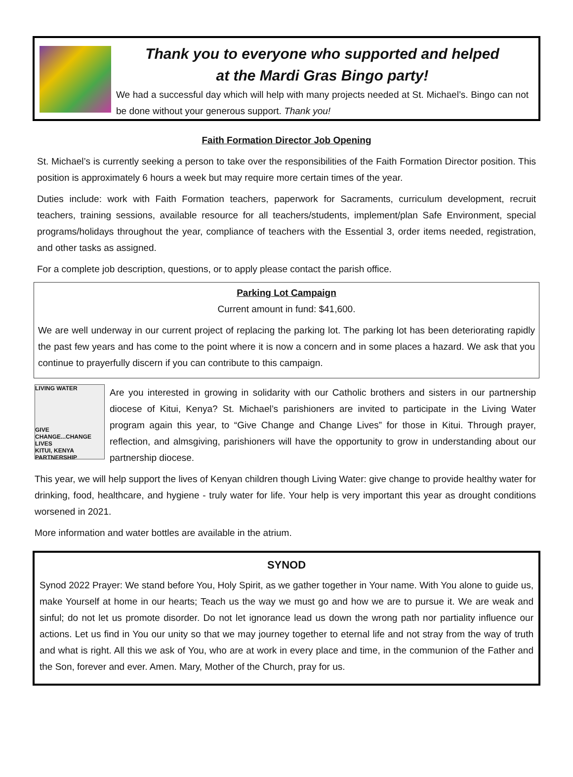Thank you to everyone who supported and helped
at the Mardi Gras Bingo party!
We had a successful day which will help with many projects needed at St. Michael’s. Bingo can not be done without your generous support. Thank you!
Faith Formation Director Job Opening
St. Michael’s is currently seeking a person to take over the responsibilities of the Faith Formation Director position. This position is approximately 6 hours a week but may require more certain times of the year.
Duties include: work with Faith Formation teachers, paperwork for Sacraments, curriculum development, recruit teachers, training sessions, available resource for all teachers/students, implement/plan Safe Environment, special programs/holidays throughout the year, compliance of teachers with the Essential 3, order items needed, registration, and other tasks as assigned.
For a complete job description, questions, or to apply please contact the parish office.
Parking Lot Campaign
Current amount in fund: $41,600.
We are well underway in our current project of replacing the parking lot. The parking lot has been deteriorating rapidly the past few years and has come to the point where it is now a concern and in some places a hazard. We ask that you continue to prayerfully discern if you can contribute to this campaign.
LIVING WATER
GIVE CHANGE...CHANGE LIVES
KITUI, KENYA PARTNERSHIP
Are you interested in growing in solidarity with our Catholic brothers and sisters in our partnership diocese of Kitui, Kenya? St. Michael’s parishioners are invited to participate in the Living Water program again this year, to “Give Change and Change Lives” for those in Kitui. Through prayer, reflection, and almsgiving, parishioners will have the opportunity to grow in understanding about our partnership diocese.
This year, we will help support the lives of Kenyan children though Living Water: give change to provide healthy water for drinking, food, healthcare, and hygiene - truly water for life. Your help is very important this year as drought conditions worsened in 2021.
More information and water bottles are available in the atrium.
SYNOD
Synod 2022 Prayer: We stand before You, Holy Spirit, as we gather together in Your name. With You alone to guide us, make Yourself at home in our hearts; Teach us the way we must go and how we are to pursue it. We are weak and sinful; do not let us promote disorder. Do not let ignorance lead us down the wrong path nor partiality influence our actions. Let us find in You our unity so that we may journey together to eternal life and not stray from the way of truth and what is right. All this we ask of You, who are at work in every place and time, in the communion of the Father and the Son, forever and ever. Amen. Mary, Mother of the Church, pray for us.